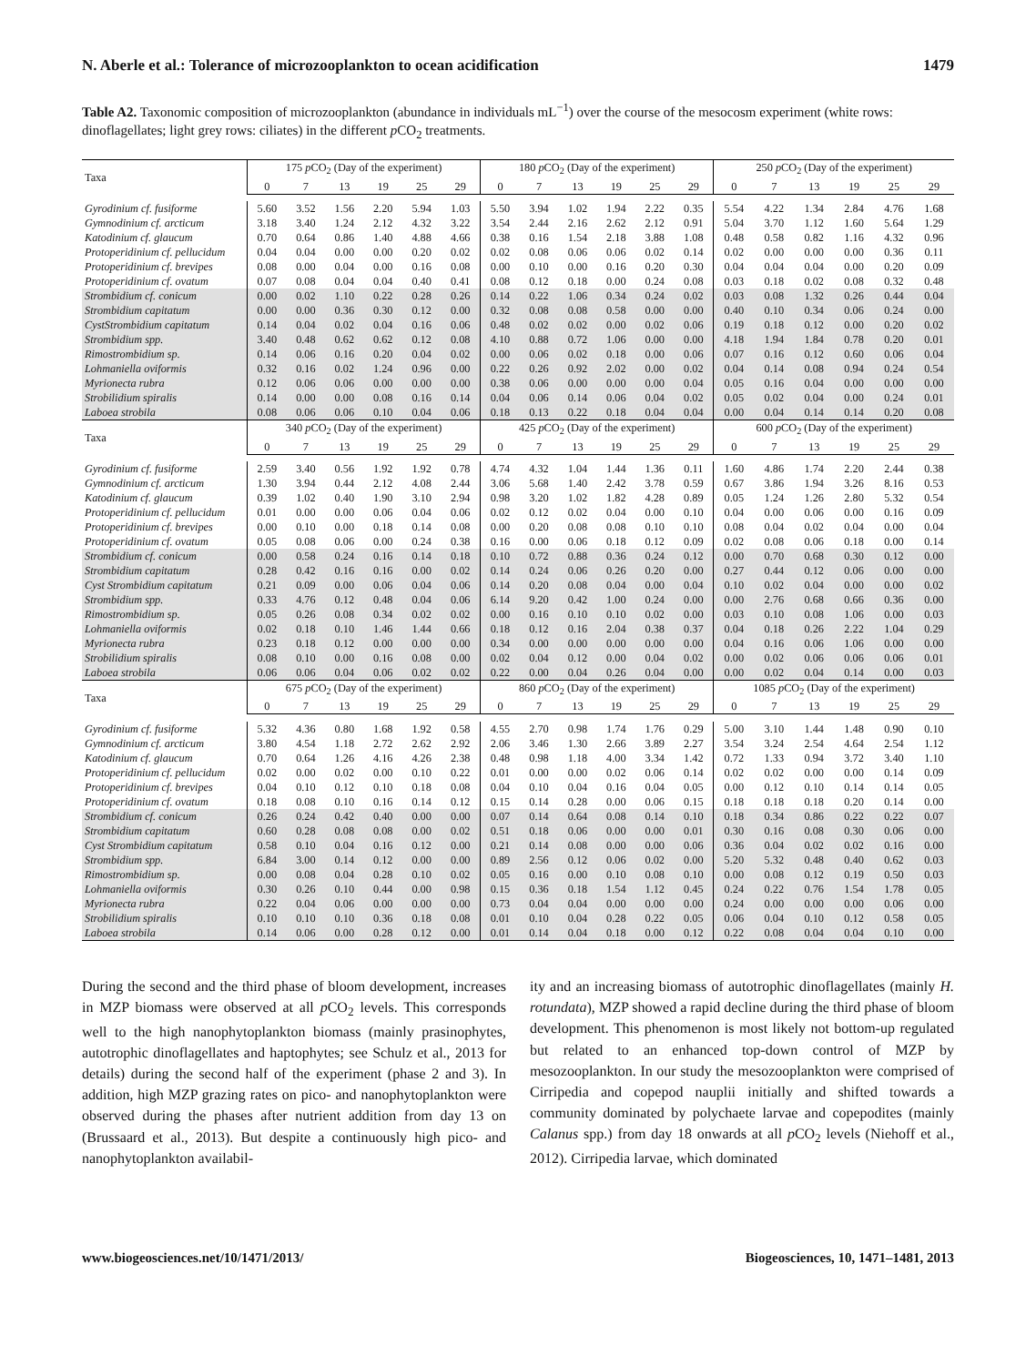N. Aberle et al.: Tolerance of microzooplankton to ocean acidification 1479
Table A2. Taxonomic composition of microzooplankton (abundance in individuals mL<sup>−1</sup>) over the course of the mesocosm experiment (white rows: dinoflagellates; light grey rows: ciliates) in the different p CO<sub>2</sub> treatments.
| Taxa | 175 p CO<sub>2</sub> (Day of the experiment) | | | | | | 180 p CO<sub>2</sub> (Day of the experiment) | | | | | | 250 p CO<sub>2</sub> (Day of the experiment) | | | | | |
| --- | --- | --- | --- | --- | --- | --- | --- | --- | --- | --- | --- | --- | --- | --- | --- | --- | --- | --- |
| | 0 | 7 | 13 | 19 | 25 | 29 | 0 | 7 | 13 | 19 | 25 | 29 | 0 | 7 | 13 | 19 | 25 | 29 |
| Gyrodinium cf. fusiforme | 5.60 | 3.52 | 1.56 | 2.20 | 5.94 | 1.03 | 5.50 | 3.94 | 1.02 | 1.94 | 2.22 | 0.35 | 5.54 | 4.22 | 1.34 | 2.84 | 4.76 | 1.68 |
| Gymnodinium cf. arcticum | 3.18 | 3.40 | 1.24 | 2.12 | 4.32 | 3.22 | 3.54 | 2.44 | 2.16 | 2.62 | 2.12 | 0.91 | 5.04 | 3.70 | 1.12 | 1.60 | 5.64 | 1.29 |
| Katodinium cf. glaucum | 0.70 | 0.64 | 0.86 | 1.40 | 4.88 | 4.66 | 0.38 | 0.16 | 1.54 | 2.18 | 3.88 | 1.08 | 0.48 | 0.58 | 0.82 | 1.16 | 4.32 | 0.96 |
| Protoperidinium cf. pellucidum | 0.04 | 0.04 | 0.00 | 0.00 | 0.20 | 0.02 | 0.02 | 0.08 | 0.06 | 0.06 | 0.02 | 0.14 | 0.02 | 0.00 | 0.00 | 0.00 | 0.36 | 0.11 |
| Protoperidinium cf. brevipes | 0.08 | 0.00 | 0.04 | 0.00 | 0.16 | 0.08 | 0.00 | 0.10 | 0.00 | 0.16 | 0.20 | 0.30 | 0.04 | 0.04 | 0.04 | 0.00 | 0.20 | 0.09 |
| Protoperidinium cf. ovatum | 0.07 | 0.08 | 0.04 | 0.04 | 0.40 | 0.41 | 0.08 | 0.12 | 0.18 | 0.00 | 0.24 | 0.08 | 0.03 | 0.18 | 0.02 | 0.08 | 0.32 | 0.48 |
| Strombidium cf. conicum | 0.00 | 0.02 | 1.10 | 0.22 | 0.28 | 0.26 | 0.14 | 0.22 | 1.06 | 0.34 | 0.24 | 0.02 | 0.03 | 0.08 | 1.32 | 0.26 | 0.44 | 0.04 |
| Strombidium capitatum | 0.00 | 0.00 | 0.36 | 0.30 | 0.12 | 0.00 | 0.32 | 0.08 | 0.08 | 0.58 | 0.00 | 0.00 | 0.40 | 0.10 | 0.34 | 0.06 | 0.24 | 0.00 |
| CystStrombidium capitatum | 0.14 | 0.04 | 0.02 | 0.04 | 0.16 | 0.06 | 0.48 | 0.02 | 0.02 | 0.00 | 0.02 | 0.06 | 0.19 | 0.18 | 0.12 | 0.00 | 0.20 | 0.02 |
| Strombidium spp. | 3.40 | 0.48 | 0.62 | 0.62 | 0.12 | 0.08 | 4.10 | 0.88 | 0.72 | 1.06 | 0.00 | 0.00 | 4.18 | 1.94 | 1.84 | 0.78 | 0.20 | 0.01 |
| Rimostrombidium sp. | 0.14 | 0.06 | 0.16 | 0.20 | 0.04 | 0.02 | 0.00 | 0.06 | 0.02 | 0.18 | 0.00 | 0.06 | 0.07 | 0.16 | 0.12 | 0.60 | 0.06 | 0.04 |
| Lohmaniella oviformis | 0.32 | 0.16 | 0.02 | 1.24 | 0.96 | 0.00 | 0.22 | 0.26 | 0.92 | 2.02 | 0.00 | 0.02 | 0.04 | 0.14 | 0.08 | 0.94 | 0.24 | 0.54 |
| Myrionecta rubra | 0.12 | 0.06 | 0.06 | 0.00 | 0.00 | 0.00 | 0.38 | 0.06 | 0.00 | 0.00 | 0.00 | 0.04 | 0.05 | 0.16 | 0.04 | 0.00 | 0.00 | 0.00 |
| Strobilidium spiralis | 0.14 | 0.00 | 0.00 | 0.08 | 0.16 | 0.14 | 0.04 | 0.06 | 0.14 | 0.06 | 0.04 | 0.02 | 0.05 | 0.02 | 0.04 | 0.00 | 0.24 | 0.01 |
| Laboea strobila | 0.08 | 0.06 | 0.06 | 0.10 | 0.04 | 0.06 | 0.18 | 0.13 | 0.22 | 0.18 | 0.04 | 0.04 | 0.00 | 0.04 | 0.14 | 0.14 | 0.20 | 0.08 |
| Taxa | 340 p CO<sub>2</sub> (Day of the experiment) | | | | | | 425 p CO<sub>2</sub> (Day of the experiment) | | | | | | 600 p CO<sub>2</sub> (Day of the experiment) | | | | | |
| | 0 | 7 | 13 | 19 | 25 | 29 | 0 | 7 | 13 | 19 | 25 | 29 | 0 | 7 | 13 | 19 | 25 | 29 |
| Gyrodinium cf. fusiforme | 2.59 | 3.40 | 0.56 | 1.92 | 1.92 | 0.78 | 4.74 | 4.32 | 1.04 | 1.44 | 1.36 | 0.11 | 1.60 | 4.86 | 1.74 | 2.20 | 2.44 | 0.38 |
| Gymnodinium cf. arcticum | 1.30 | 3.94 | 0.44 | 2.12 | 4.08 | 2.44 | 3.06 | 5.68 | 1.40 | 2.42 | 3.78 | 0.59 | 0.67 | 3.86 | 1.94 | 3.26 | 8.16 | 0.53 |
| Katodinium cf. glaucum | 0.39 | 1.02 | 0.40 | 1.90 | 3.10 | 2.94 | 0.98 | 3.20 | 1.02 | 1.82 | 4.28 | 0.89 | 0.05 | 1.24 | 1.26 | 2.80 | 5.32 | 0.54 |
| Protoperidinium cf. pellucidum | 0.01 | 0.00 | 0.00 | 0.06 | 0.04 | 0.06 | 0.02 | 0.12 | 0.02 | 0.04 | 0.00 | 0.10 | 0.04 | 0.00 | 0.06 | 0.00 | 0.16 | 0.09 |
| Protoperidinium cf. brevipes | 0.00 | 0.10 | 0.00 | 0.18 | 0.14 | 0.08 | 0.00 | 0.20 | 0.08 | 0.08 | 0.10 | 0.10 | 0.08 | 0.04 | 0.02 | 0.04 | 0.00 | 0.04 |
| Protoperidinium cf. ovatum | 0.05 | 0.08 | 0.06 | 0.00 | 0.24 | 0.38 | 0.16 | 0.00 | 0.06 | 0.18 | 0.12 | 0.09 | 0.02 | 0.08 | 0.06 | 0.18 | 0.00 | 0.14 |
| Strombidium cf. conicum | 0.00 | 0.58 | 0.24 | 0.16 | 0.14 | 0.18 | 0.10 | 0.72 | 0.88 | 0.36 | 0.24 | 0.12 | 0.00 | 0.70 | 0.68 | 0.30 | 0.12 | 0.00 |
| Strombidium capitatum | 0.28 | 0.42 | 0.16 | 0.16 | 0.00 | 0.02 | 0.14 | 0.24 | 0.06 | 0.26 | 0.20 | 0.00 | 0.27 | 0.44 | 0.12 | 0.06 | 0.00 | 0.00 |
| Cyst Strombidium capitatum | 0.21 | 0.09 | 0.00 | 0.06 | 0.04 | 0.06 | 0.14 | 0.20 | 0.08 | 0.04 | 0.00 | 0.04 | 0.10 | 0.02 | 0.04 | 0.00 | 0.00 | 0.02 |
| Strombidium spp. | 0.33 | 4.76 | 0.12 | 0.48 | 0.04 | 0.06 | 6.14 | 9.20 | 0.42 | 1.00 | 0.24 | 0.00 | 0.00 | 2.76 | 0.68 | 0.66 | 0.36 | 0.00 |
| Rimostrombidium sp. | 0.05 | 0.26 | 0.08 | 0.34 | 0.02 | 0.02 | 0.00 | 0.16 | 0.10 | 0.10 | 0.02 | 0.00 | 0.03 | 0.10 | 0.08 | 1.06 | 0.00 | 0.03 |
| Lohmaniella oviformis | 0.02 | 0.18 | 0.10 | 1.46 | 1.44 | 0.66 | 0.18 | 0.12 | 0.16 | 2.04 | 0.38 | 0.37 | 0.04 | 0.18 | 0.26 | 2.22 | 1.04 | 0.29 |
| Myrionecta rubra | 0.23 | 0.18 | 0.12 | 0.00 | 0.00 | 0.00 | 0.34 | 0.00 | 0.00 | 0.00 | 0.00 | 0.00 | 0.04 | 0.16 | 0.06 | 1.06 | 0.00 | 0.00 |
| Strobilidium spiralis | 0.08 | 0.10 | 0.00 | 0.16 | 0.08 | 0.00 | 0.02 | 0.04 | 0.12 | 0.00 | 0.04 | 0.02 | 0.00 | 0.02 | 0.06 | 0.06 | 0.06 | 0.01 |
| Laboea strobila | 0.06 | 0.06 | 0.04 | 0.06 | 0.02 | 0.02 | 0.22 | 0.00 | 0.04 | 0.26 | 0.04 | 0.00 | 0.00 | 0.02 | 0.04 | 0.14 | 0.00 | 0.03 |
| Taxa | 675 p CO<sub>2</sub> (Day of the experiment) | | | | | | 860 p CO<sub>2</sub> (Day of the experiment) | | | | | | 1085 p CO<sub>2</sub> (Day of the experiment) | | | | | |
| | 0 | 7 | 13 | 19 | 25 | 29 | 0 | 7 | 13 | 19 | 25 | 29 | 0 | 7 | 13 | 19 | 25 | 29 |
| Gyrodinium cf. fusiforme | 5.32 | 4.36 | 0.80 | 1.68 | 1.92 | 0.58 | 4.55 | 2.70 | 0.98 | 1.74 | 1.76 | 0.29 | 5.00 | 3.10 | 1.44 | 1.48 | 0.90 | 0.10 |
| Gymnodinium cf. arcticum | 3.80 | 4.54 | 1.18 | 2.72 | 2.62 | 2.92 | 2.06 | 3.46 | 1.30 | 2.66 | 3.89 | 2.27 | 3.54 | 3.24 | 2.54 | 4.64 | 2.54 | 1.12 |
| Katodinium cf. glaucum | 0.70 | 0.64 | 1.26 | 4.16 | 4.26 | 2.38 | 0.48 | 0.98 | 1.18 | 4.00 | 3.34 | 1.42 | 0.72 | 1.33 | 0.94 | 3.72 | 3.40 | 1.10 |
| Protoperidinium cf. pellucidum | 0.02 | 0.00 | 0.02 | 0.00 | 0.10 | 0.22 | 0.01 | 0.00 | 0.00 | 0.02 | 0.06 | 0.14 | 0.02 | 0.02 | 0.00 | 0.00 | 0.14 | 0.09 |
| Protoperidinium cf. brevipes | 0.04 | 0.10 | 0.12 | 0.10 | 0.18 | 0.08 | 0.04 | 0.10 | 0.04 | 0.16 | 0.04 | 0.05 | 0.00 | 0.12 | 0.10 | 0.14 | 0.14 | 0.05 |
| Protoperidinium cf. ovatum | 0.18 | 0.08 | 0.10 | 0.16 | 0.14 | 0.12 | 0.15 | 0.14 | 0.28 | 0.00 | 0.06 | 0.15 | 0.18 | 0.18 | 0.18 | 0.20 | 0.14 | 0.00 |
| Strombidium cf. conicum | 0.26 | 0.24 | 0.42 | 0.40 | 0.00 | 0.00 | 0.07 | 0.14 | 0.64 | 0.08 | 0.14 | 0.10 | 0.18 | 0.34 | 0.86 | 0.22 | 0.22 | 0.07 |
| Strombidium capitatum | 0.60 | 0.28 | 0.08 | 0.08 | 0.00 | 0.02 | 0.51 | 0.18 | 0.06 | 0.00 | 0.00 | 0.01 | 0.30 | 0.16 | 0.08 | 0.30 | 0.06 | 0.00 |
| Cyst Strombidium capitatum | 0.58 | 0.10 | 0.04 | 0.16 | 0.12 | 0.00 | 0.21 | 0.14 | 0.08 | 0.00 | 0.00 | 0.06 | 0.36 | 0.04 | 0.02 | 0.02 | 0.16 | 0.00 |
| Strombidium spp. | 6.84 | 3.00 | 0.14 | 0.12 | 0.00 | 0.00 | 0.89 | 2.56 | 0.12 | 0.06 | 0.02 | 0.00 | 5.20 | 5.32 | 0.48 | 0.40 | 0.62 | 0.03 |
| Rimostrombidium sp. | 0.00 | 0.08 | 0.04 | 0.28 | 0.10 | 0.02 | 0.05 | 0.16 | 0.00 | 0.10 | 0.08 | 0.10 | 0.00 | 0.08 | 0.12 | 0.19 | 0.50 | 0.03 |
| Lohmaniella oviformis | 0.30 | 0.26 | 0.10 | 0.44 | 0.00 | 0.98 | 0.15 | 0.36 | 0.18 | 1.54 | 1.12 | 0.45 | 0.24 | 0.22 | 0.76 | 1.54 | 1.78 | 0.05 |
| Myrionecta rubra | 0.22 | 0.04 | 0.06 | 0.00 | 0.00 | 0.00 | 0.73 | 0.04 | 0.04 | 0.00 | 0.00 | 0.00 | 0.24 | 0.00 | 0.00 | 0.00 | 0.06 | 0.00 |
| Strobilidium spiralis | 0.10 | 0.10 | 0.10 | 0.36 | 0.18 | 0.08 | 0.01 | 0.10 | 0.04 | 0.28 | 0.22 | 0.05 | 0.06 | 0.04 | 0.10 | 0.12 | 0.58 | 0.05 |
| Laboea strobila | 0.14 | 0.06 | 0.00 | 0.28 | 0.12 | 0.00 | 0.01 | 0.14 | 0.04 | 0.18 | 0.00 | 0.12 | 0.22 | 0.08 | 0.04 | 0.04 | 0.10 | 0.00 |
During the second and the third phase of bloom development, increases in MZP biomass were observed at all p CO<sub>2</sub> levels. This corresponds well to the high nanophytoplankton biomass (mainly prasinophytes, autotrophic dinoflagellates and haptophytes; see Schulz et al., 2013 for details) during the second half of the experiment (phase 2 and 3). In addition, high MZP grazing rates on pico- and nanophytoplankton were observed during the phases after nutrient addition from day 13 on (Brussaard et al., 2013). But despite a continuously high pico- and nanophytoplankton availabil-
ity and an increasing biomass of autotrophic dinoflagellates (mainly H. rotundata), MZP showed a rapid decline during the third phase of bloom development. This phenomenon is most likely not bottom-up regulated but related to an enhanced top-down control of MZP by mesozooplankton. In our study the mesozooplankton were comprised of Cirripedia and copepod nauplii initially and shifted towards a community dominated by polychaete larvae and copepodites (mainly Calanus spp.) from day 18 onwards at all p CO<sub>2</sub> levels (Niehoff et al., 2012). Cirripedia larvae, which dominated
www.biogeosciences.net/10/1471/2013/ Biogeosciences, 10, 1471–1481, 2013